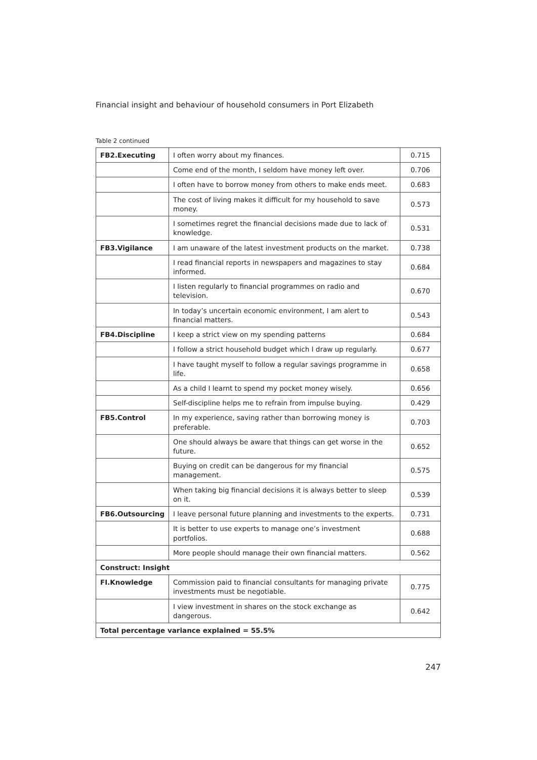Financial insight and behaviour of household consumers in Port Elizabeth
Table 2 continued
| FB2.Executing | I often worry about my finances. | 0.715 |
| | Come end of the month, I seldom have money left over. | 0.706 |
| | I often have to borrow money from others to make ends meet. | 0.683 |
| | The cost of living makes it difficult for my household to save money. | 0.573 |
| | I sometimes regret the financial decisions made due to lack of knowledge. | 0.531 |
| FB3.Vigilance | I am unaware of the latest investment products on the market. | 0.738 |
| | I read financial reports in newspapers and magazines to stay informed. | 0.684 |
| | I listen regularly to financial programmes on radio and television. | 0.670 |
| | In today’s uncertain economic environment, I am alert to financial matters. | 0.543 |
| FB4.Discipline | I keep a strict view on my spending patterns | 0.684 |
| | I follow a strict household budget which I draw up regularly. | 0.677 |
| | I have taught myself to follow a regular savings programme in life. | 0.658 |
| | As a child I learnt to spend my pocket money wisely. | 0.656 |
| | Self-discipline helps me to refrain from impulse buying. | 0.429 |
| FB5.Control | In my experience, saving rather than borrowing money is preferable. | 0.703 |
| | One should always be aware that things can get worse in the future. | 0.652 |
| | Buying on credit can be dangerous for my financial management. | 0.575 |
| | When taking big financial decisions it is always better to sleep on it. | 0.539 |
| FB6.Outsourcing | I leave personal future planning and investments to the experts. | 0.731 |
| | It is better to use experts to manage one’s investment portfolios. | 0.688 |
| | More people should manage their own financial matters. | 0.562 |
| Construct: Insight | | |
| FI.Knowledge | Commission paid to financial consultants for managing private investments must be negotiable. | 0.775 |
| | I view investment in shares on the stock exchange as dangerous. | 0.642 |
| Total percentage variance explained = 55.5% | | |
247